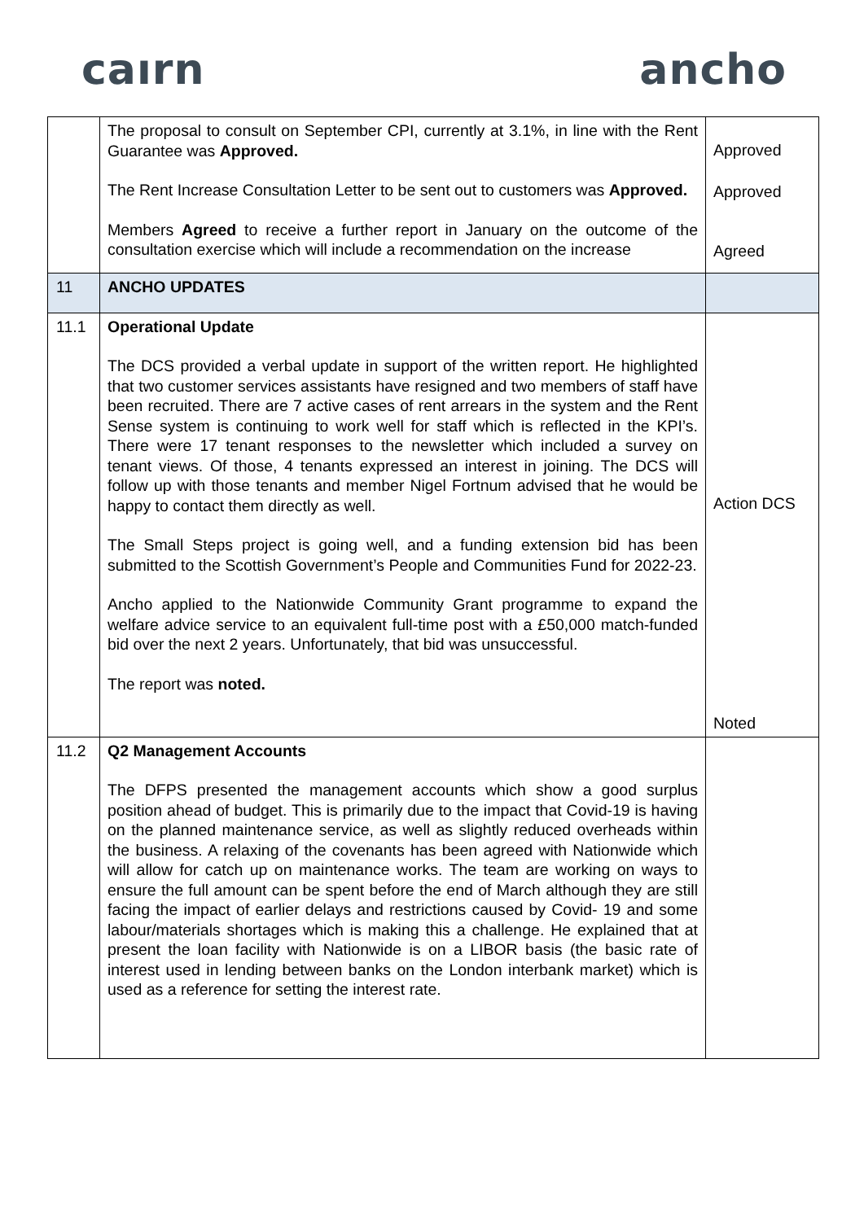caırn ancho
| | The proposal to consult on September CPI, currently at 3.1%, in line with the Rent Guarantee was Approved. The Rent Increase Consultation Letter to be sent out to customers was Approved. Members Agreed to receive a further report in January on the outcome of the consultation exercise which will include a recommendation on the increase | Approved Approved Agreed |
| 11 | ANCHO UPDATES | |
| 11.1 | Operational Update The DCS provided a verbal update in support of the written report. He highlighted that two customer services assistants have resigned and two members of staff have been recruited. There are 7 active cases of rent arrears in the system and the Rent Sense system is continuing to work well for staff which is reflected in the KPI’s. There were 17 tenant responses to the newsletter which included a survey on tenant views. Of those, 4 tenants expressed an interest in joining. The DCS will follow up with those tenants and member Nigel Fortnum advised that he would be happy to contact them directly as well. The Small Steps project is going well, and a funding extension bid has been submitted to the Scottish Government’s People and Communities Fund for 2022-23. Ancho applied to the Nationwide Community Grant programme to expand the welfare advice service to an equivalent full-time post with a £50,000 match-funded bid over the next 2 years. Unfortunately, that bid was unsuccessful. The report was noted. | Action DCS Noted |
| 11.2 | Q2 Management Accounts The DFPS presented the management accounts which show a good surplus position ahead of budget. This is primarily due to the impact that Covid-19 is having on the planned maintenance service, as well as slightly reduced overheads within the business. A relaxing of the covenants has been agreed with Nationwide which will allow for catch up on maintenance works. The team are working on ways to ensure the full amount can be spent before the end of March although they are still facing the impact of earlier delays and restrictions caused by Covid- 19 and some labour/materials shortages which is making this a challenge. He explained that at present the loan facility with Nationwide is on a LIBOR basis (the basic rate of interest used in lending between banks on the London interbank market) which is used as a reference for setting the interest rate. | |